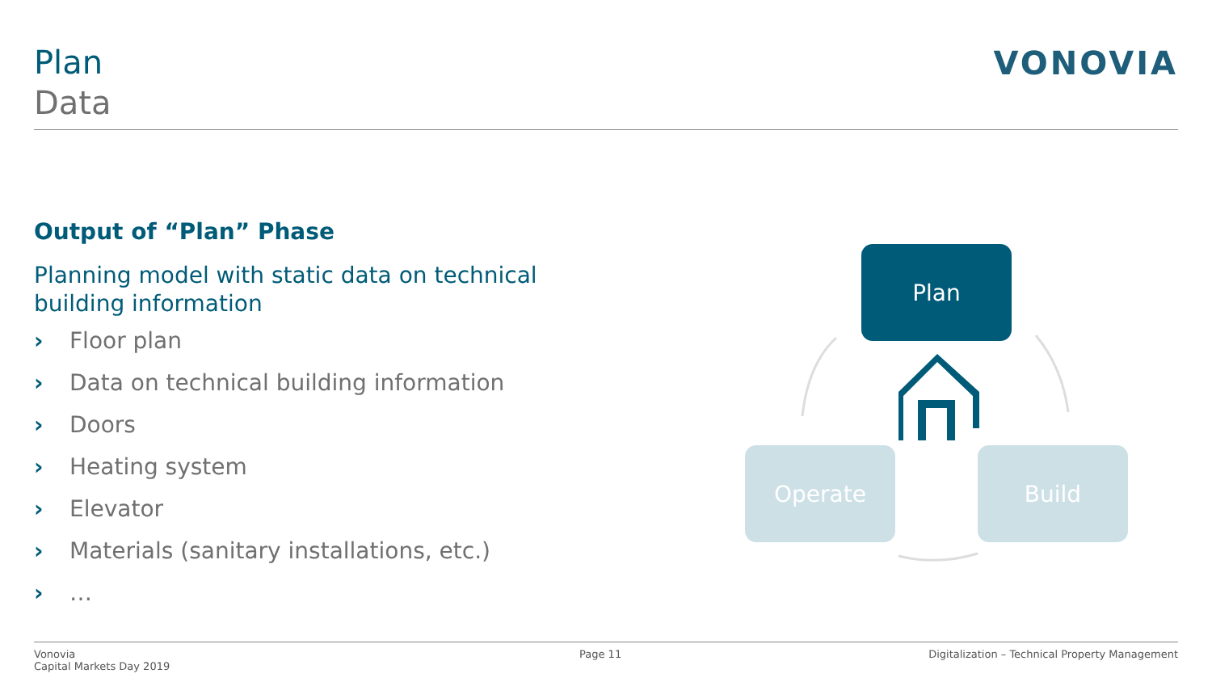Plan
Data
VONOVIA
Output of “Plan” Phase
Planning model with static data on technical building information
› Floor plan
› Data on technical building information
› Doors
› Heating system
› Elevator
› Materials (sanitary installations, etc.)
› …
Plan
Operate Build
Vonovia
Capital Markets Day 2019
Page 11
Digitalization – Technical Property Management